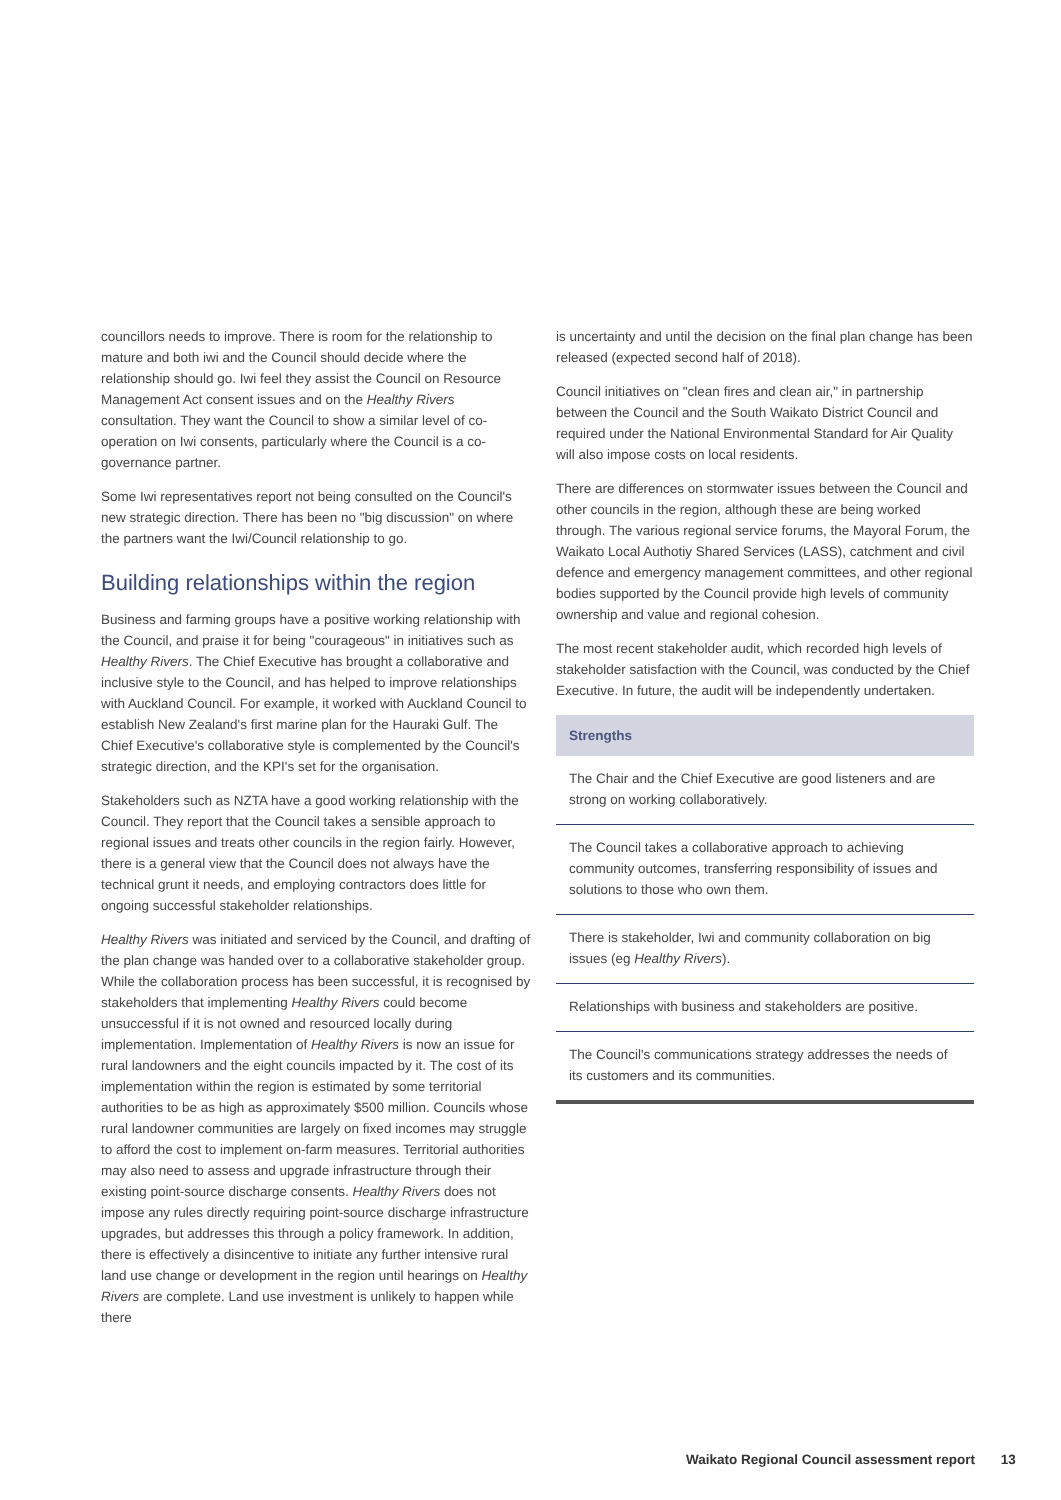councillors needs to improve. There is room for the relationship to mature and both iwi and the Council should decide where the relationship should go. Iwi feel they assist the Council on Resource Management Act consent issues and on the Healthy Rivers consultation. They want the Council to show a similar level of co-operation on Iwi consents, particularly where the Council is a co-governance partner.
Some Iwi representatives report not being consulted on the Council's new strategic direction. There has been no "big discussion" on where the partners want the Iwi/Council relationship to go.
Building relationships within the region
Business and farming groups have a positive working relationship with the Council, and praise it for being "courageous" in initiatives such as Healthy Rivers. The Chief Executive has brought a collaborative and inclusive style to the Council, and has helped to improve relationships with Auckland Council. For example, it worked with Auckland Council to establish New Zealand's first marine plan for the Hauraki Gulf. The Chief Executive's collaborative style is complemented by the Council's strategic direction, and the KPI's set for the organisation.
Stakeholders such as NZTA have a good working relationship with the Council. They report that the Council takes a sensible approach to regional issues and treats other councils in the region fairly. However, there is a general view that the Council does not always have the technical grunt it needs, and employing contractors does little for ongoing successful stakeholder relationships.
Healthy Rivers was initiated and serviced by the Council, and drafting of the plan change was handed over to a collaborative stakeholder group. While the collaboration process has been successful, it is recognised by stakeholders that implementing Healthy Rivers could become unsuccessful if it is not owned and resourced locally during implementation. Implementation of Healthy Rivers is now an issue for rural landowners and the eight councils impacted by it. The cost of its implementation within the region is estimated by some territorial authorities to be as high as approximately $500 million. Councils whose rural landowner communities are largely on fixed incomes may struggle to afford the cost to implement on-farm measures. Territorial authorities may also need to assess and upgrade infrastructure through their existing point-source discharge consents. Healthy Rivers does not impose any rules directly requiring point-source discharge infrastructure upgrades, but addresses this through a policy framework. In addition, there is effectively a disincentive to initiate any further intensive rural land use change or development in the region until hearings on Healthy Rivers are complete. Land use investment is unlikely to happen while there
is uncertainty and until the decision on the final plan change has been released (expected second half of 2018).
Council initiatives on "clean fires and clean air," in partnership between the Council and the South Waikato District Council and required under the National Environmental Standard for Air Quality will also impose costs on local residents.
There are differences on stormwater issues between the Council and other councils in the region, although these are being worked through. The various regional service forums, the Mayoral Forum, the Waikato Local Authotiy Shared Services (LASS), catchment and civil defence and emergency management committees, and other regional bodies supported by the Council provide high levels of community ownership and value and regional cohesion.
The most recent stakeholder audit, which recorded high levels of stakeholder satisfaction with the Council, was conducted by the Chief Executive. In future, the audit will be independently undertaken.
| Strengths |
| --- |
| The Chair and the Chief Executive are good listeners and are strong on working collaboratively. |
| The Council takes a collaborative approach to achieving community outcomes, transferring responsibility of issues and solutions to those who own them. |
| There is stakeholder, Iwi and community collaboration on big issues (eg Healthy Rivers ). |
| Relationships with business and stakeholders are positive. |
| The Council's communications strategy addresses the needs of its customers and its communities. |
Waikato Regional Council assessment report 13